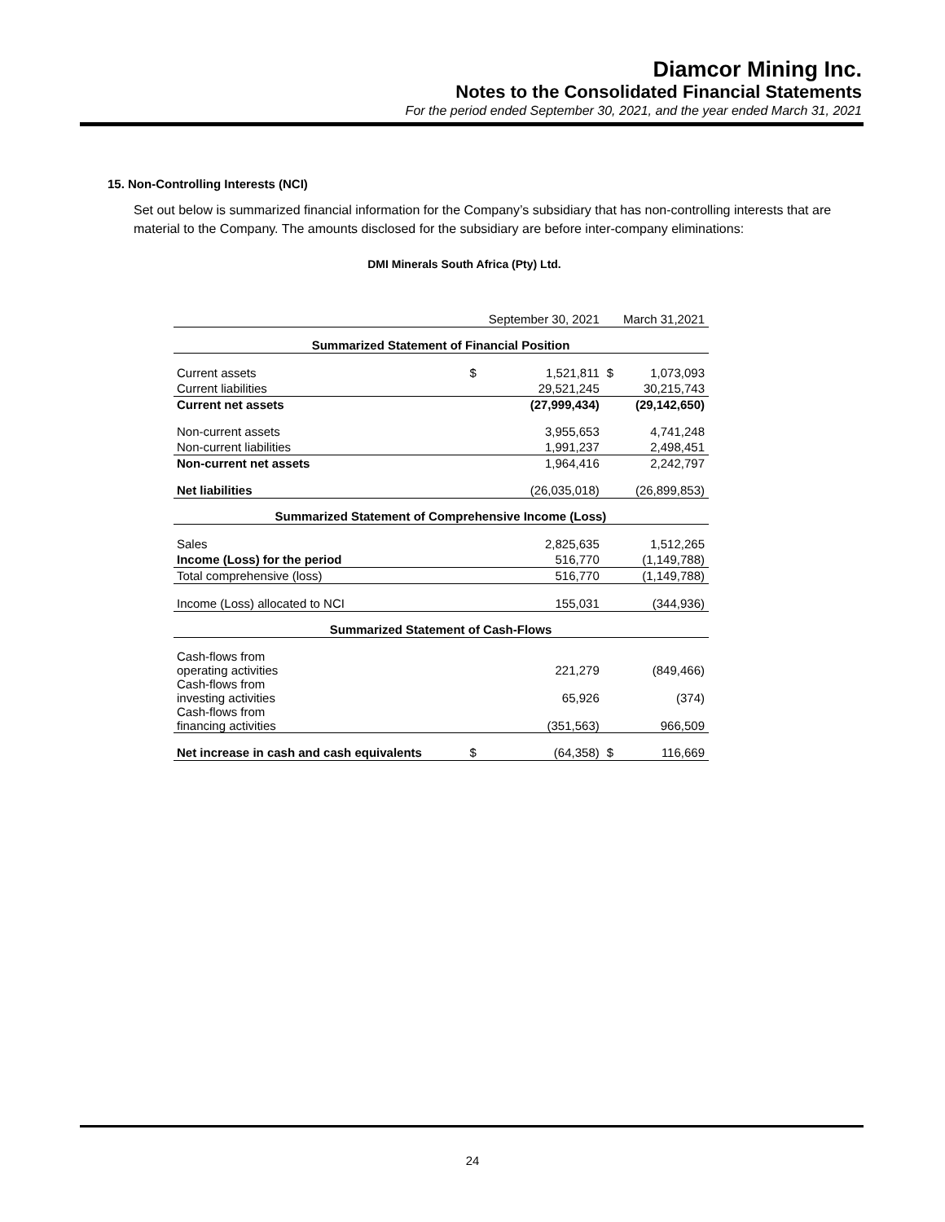Diamcor Mining Inc.
Notes to the Consolidated Financial Statements
For the period ended September 30, 2021, and the year ended March 31, 2021
15. Non-Controlling Interests (NCI)
Set out below is summarized financial information for the Company’s subsidiary that has non-controlling interests that are material to the Company. The amounts disclosed for the subsidiary are before inter-company eliminations:
DMI Minerals South Africa (Pty) Ltd.
| | September 30, 2021 | | March 31,2021 | |
| Summarized Statement of Financial Position | | | | |
| Current assets | $ | 1,521,811 | $ | 1,073,093 |
| Current liabilities | | 29,521,245 | | 30,215,743 |
| Current net assets | | (27,999,434) | | (29,142,650) |
| Non-current assets | | 3,955,653 | | 4,741,248 |
| Non-current liabilities | | 1,991,237 | | 2,498,451 |
| Non-current net assets | | 1,964,416 | | 2,242,797 |
| Net liabilities | | (26,035,018) | | (26,899,853) |
| Summarized Statement of Comprehensive Income (Loss) | | | | |
| Sales | | 2,825,635 | | 1,512,265 |
| Income (Loss) for the period | | 516,770 | | (1,149,788) |
| Total comprehensive (loss) | | 516,770 | | (1,149,788) |
| Income (Loss) allocated to NCI | | 155,031 | | (344,936) |
| Summarized Statement of Cash-Flows | | | | |
| Cash-flows from operating activities | | 221,279 | | (849,466) |
| Cash-flows from investing activities | | 65,926 | | (374) |
| Cash-flows from financing activities | | (351,563) | | 966,509 |
| Net increase in cash and cash equivalents | $ | (64,358) | $ | 116,669 |
24